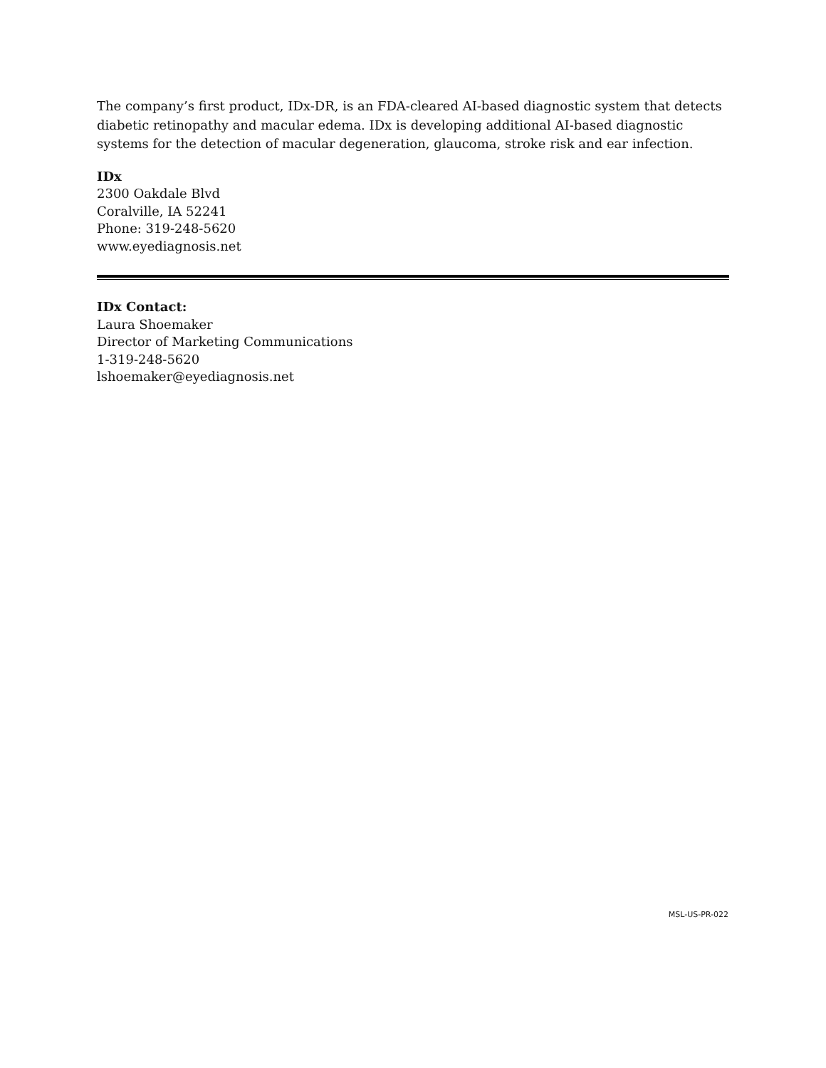The company’s first product, IDx-DR, is an FDA-cleared AI-based diagnostic system that detects diabetic retinopathy and macular edema. IDx is developing additional AI-based diagnostic systems for the detection of macular degeneration, glaucoma, stroke risk and ear infection.
IDx
2300 Oakdale Blvd
Coralville, IA 52241
Phone: 319-248-5620
www.eyediagnosis.net
IDx Contact:
Laura Shoemaker
Director of Marketing Communications
1-319-248-5620
lshoemaker@eyediagnosis.net
MSL-US-PR-022